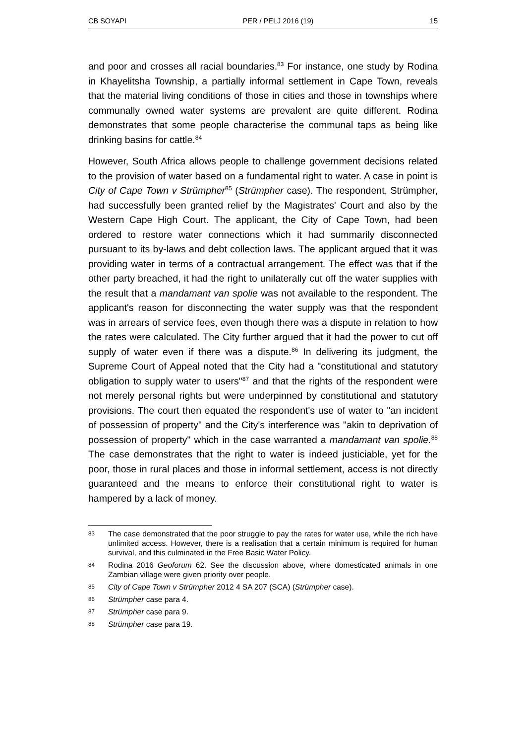CB SOYAPI PER / PELJ 2016 (19) 15
and poor and crosses all racial boundaries.<sup>83</sup> For instance, one study by Rodina in Khayelitsha Township, a partially informal settlement in Cape Town, reveals that the material living conditions of those in cities and those in townships where communally owned water systems are prevalent are quite different. Rodina demonstrates that some people characterise the communal taps as being like drinking basins for cattle.<sup>84</sup>
However, South Africa allows people to challenge government decisions related to the provision of water based on a fundamental right to water. A case in point is City of Cape Town v Strümpher<sup>85</sup> (Strümpher case). The respondent, Strümpher, had successfully been granted relief by the Magistrates' Court and also by the Western Cape High Court. The applicant, the City of Cape Town, had been ordered to restore water connections which it had summarily disconnected pursuant to its by-laws and debt collection laws. The applicant argued that it was providing water in terms of a contractual arrangement. The effect was that if the other party breached, it had the right to unilaterally cut off the water supplies with the result that a mandamant van spolie was not available to the respondent. The applicant's reason for disconnecting the water supply was that the respondent was in arrears of service fees, even though there was a dispute in relation to how the rates were calculated. The City further argued that it had the power to cut off supply of water even if there was a dispute.<sup>86</sup> In delivering its judgment, the Supreme Court of Appeal noted that the City had a "constitutional and statutory obligation to supply water to users"<sup>87</sup> and that the rights of the respondent were not merely personal rights but were underpinned by constitutional and statutory provisions. The court then equated the respondent's use of water to "an incident of possession of property" and the City's interference was "akin to deprivation of possession of property" which in the case warranted a mandamant van spolie.<sup>88</sup> The case demonstrates that the right to water is indeed justiciable, yet for the poor, those in rural places and those in informal settlement, access is not directly guaranteed and the means to enforce their constitutional right to water is hampered by a lack of money.
83 The case demonstrated that the poor struggle to pay the rates for water use, while the rich have unlimited access. However, there is a realisation that a certain minimum is required for human survival, and this culminated in the Free Basic Water Policy.
84 Rodina 2016 Geoforum 62. See the discussion above, where domesticated animals in one Zambian village were given priority over people.
85 City of Cape Town v Strümpher 2012 4 SA 207 (SCA) (Strümpher case).
86 Strümpher case para 4.
87 Strümpher case para 9.
88 Strümpher case para 19.